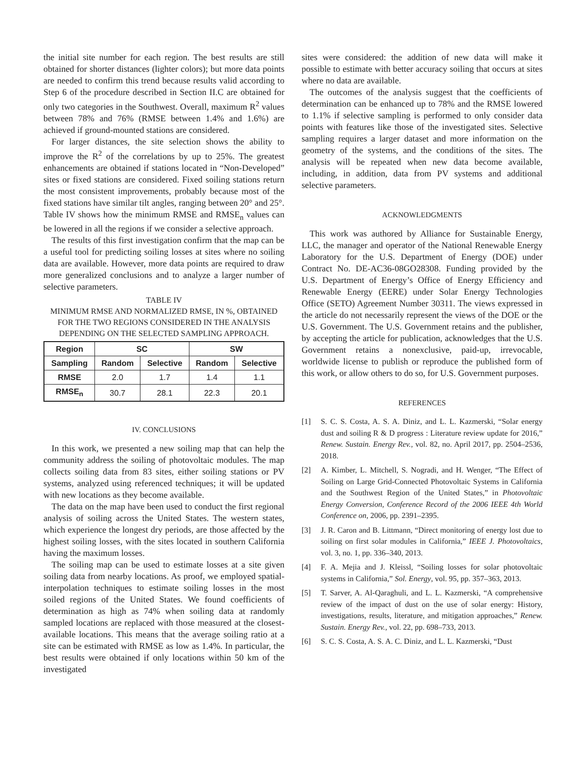the initial site number for each region. The best results are still obtained for shorter distances (lighter colors); but more data points are needed to confirm this trend because results valid according to Step 6 of the procedure described in Section II.C are obtained for only two categories in the Southwest. Overall, maximum R<sup>2</sup> values between 78% and 76% (RMSE between 1.4% and 1.6%) are achieved if ground-mounted stations are considered.
For larger distances, the site selection shows the ability to improve the R<sup>2</sup> of the correlations by up to 25%. The greatest enhancements are obtained if stations located in “Non-Developed” sites or fixed stations are considered. Fixed soiling stations return the most consistent improvements, probably because most of the fixed stations have similar tilt angles, ranging between 20° and 25°. Table IV shows how the minimum RMSE and RMSE<sub>n</sub> values can be lowered in all the regions if we consider a selective approach.
The results of this first investigation confirm that the map can be a useful tool for predicting soiling losses at sites where no soiling data are available. However, more data points are required to draw more generalized conclusions and to analyze a larger number of selective parameters.
TABLE IV
MINIMUM RMSE AND NORMALIZED RMSE, IN %, OBTAINED FOR THE TWO REGIONS CONSIDERED IN THE ANALYSIS DEPENDING ON THE SELECTED SAMPLING APPROACH.
| Region | SC | | SW | |
| --- | --- | --- | --- | --- |
| Sampling | Random | Selective | Random | Selective |
| RMSE | 2.0 | 1.7 | 1.4 | 1.1 |
| RMSE<sub>n</sub> | 30.7 | 28.1 | 22.3 | 20.1 |
IV. CONCLUSIONS
In this work, we presented a new soiling map that can help the community address the soiling of photovoltaic modules. The map collects soiling data from 83 sites, either soiling stations or PV systems, analyzed using referenced techniques; it will be updated with new locations as they become available.
The data on the map have been used to conduct the first regional analysis of soiling across the United States. The western states, which experience the longest dry periods, are those affected by the highest soiling losses, with the sites located in southern California having the maximum losses.
The soiling map can be used to estimate losses at a site given soiling data from nearby locations. As proof, we employed spatial-interpolation techniques to estimate soiling losses in the most soiled regions of the United States. We found coefficients of determination as high as 74% when soiling data at randomly sampled locations are replaced with those measured at the closest-available locations. This means that the average soiling ratio at a site can be estimated with RMSE as low as 1.4%. In particular, the best results were obtained if only locations within 50 km of the investigated
sites were considered: the addition of new data will make it possible to estimate with better accuracy soiling that occurs at sites where no data are available.
The outcomes of the analysis suggest that the coefficients of determination can be enhanced up to 78% and the RMSE lowered to 1.1% if selective sampling is performed to only consider data points with features like those of the investigated sites. Selective sampling requires a larger dataset and more information on the geometry of the systems, and the conditions of the sites. The analysis will be repeated when new data become available, including, in addition, data from PV systems and additional selective parameters.
ACKNOWLEDGMENTS
This work was authored by Alliance for Sustainable Energy, LLC, the manager and operator of the National Renewable Energy Laboratory for the U.S. Department of Energy (DOE) under Contract No. DE-AC36-08GO28308. Funding provided by the U.S. Department of Energy’s Office of Energy Efficiency and Renewable Energy (EERE) under Solar Energy Technologies Office (SETO) Agreement Number 30311. The views expressed in the article do not necessarily represent the views of the DOE or the U.S. Government. The U.S. Government retains and the publisher, by accepting the article for publication, acknowledges that the U.S. Government retains a nonexclusive, paid-up, irrevocable, worldwide license to publish or reproduce the published form of this work, or allow others to do so, for U.S. Government purposes.
REFERENCES
[1] S. C. S. Costa, A. S. A. Diniz, and L. L. Kazmerski, “Solar energy dust and soiling R & D progress : Literature review update for 2016,” Renew. Sustain. Energy Rev., vol. 82, no. April 2017, pp. 2504–2536, 2018.
[2] A. Kimber, L. Mitchell, S. Nogradi, and H. Wenger, “The Effect of Soiling on Large Grid-Connected Photovoltaic Systems in California and the Southwest Region of the United States,” in Photovoltaic Energy Conversion, Conference Record of the 2006 IEEE 4th World Conference on, 2006, pp. 2391–2395.
[3] J. R. Caron and B. Littmann, “Direct monitoring of energy lost due to soiling on first solar modules in California,” IEEE J. Photovoltaics, vol. 3, no. 1, pp. 336–340, 2013.
[4] F. A. Mejia and J. Kleissl, “Soiling losses for solar photovoltaic systems in California,” Sol. Energy, vol. 95, pp. 357–363, 2013.
[5] T. Sarver, A. Al-Qaraghuli, and L. L. Kazmerski, “A comprehensive review of the impact of dust on the use of solar energy: History, investigations, results, literature, and mitigation approaches,” Renew. Sustain. Energy Rev., vol. 22, pp. 698–733, 2013.
[6] S. C. S. Costa, A. S. A. C. Diniz, and L. L. Kazmerski, “Dust